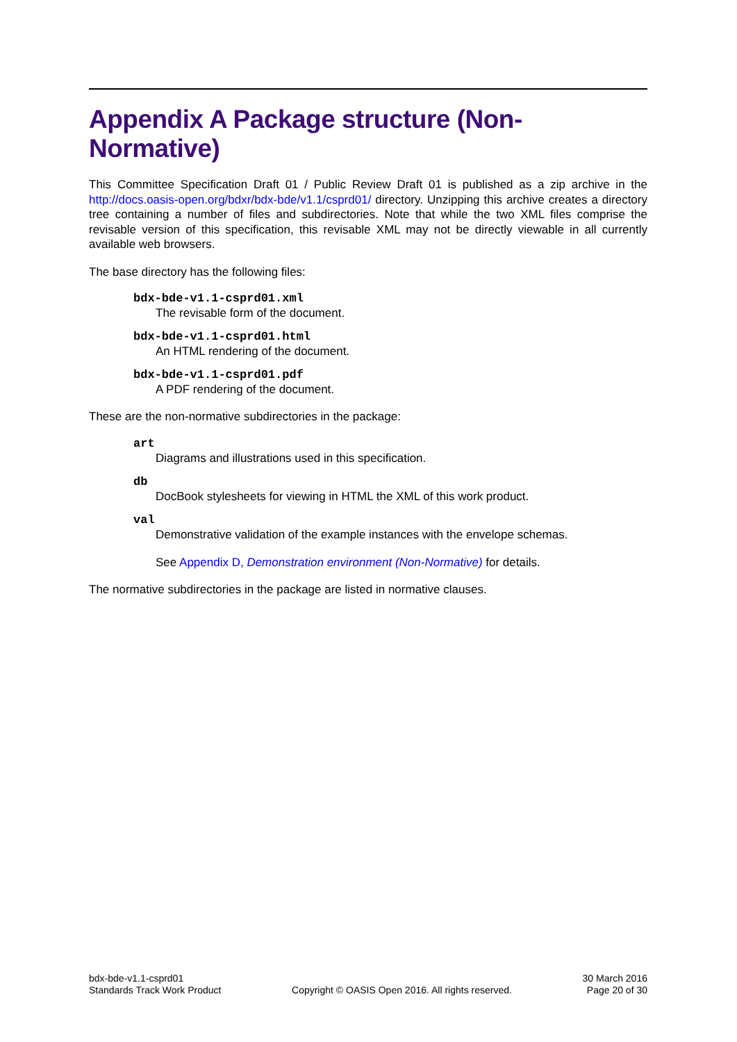Appendix A Package structure (Non-Normative)
This Committee Specification Draft 01 / Public Review Draft 01 is published as a zip archive in the http://docs.oasis-open.org/bdxr/bdx-bde/v1.1/csprd01/ directory. Unzipping this archive creates a directory tree containing a number of files and subdirectories. Note that while the two XML files comprise the revisable version of this specification, this revisable XML may not be directly viewable in all currently available web browsers.
The base directory has the following files:
bdx-bde-v1.1-csprd01.xml
The revisable form of the document.
bdx-bde-v1.1-csprd01.html
An HTML rendering of the document.
bdx-bde-v1.1-csprd01.pdf
A PDF rendering of the document.
These are the non-normative subdirectories in the package:
art
Diagrams and illustrations used in this specification.
db
DocBook stylesheets for viewing in HTML the XML of this work product.
val
Demonstrative validation of the example instances with the envelope schemas.
See Appendix D, Demonstration environment (Non-Normative) for details.
The normative subdirectories in the package are listed in normative clauses.
bdx-bde-v1.1-csprd01
Standards Track Work Product
Copyright © OASIS Open 2016. All rights reserved.
30 March 2016
Page 20 of 30